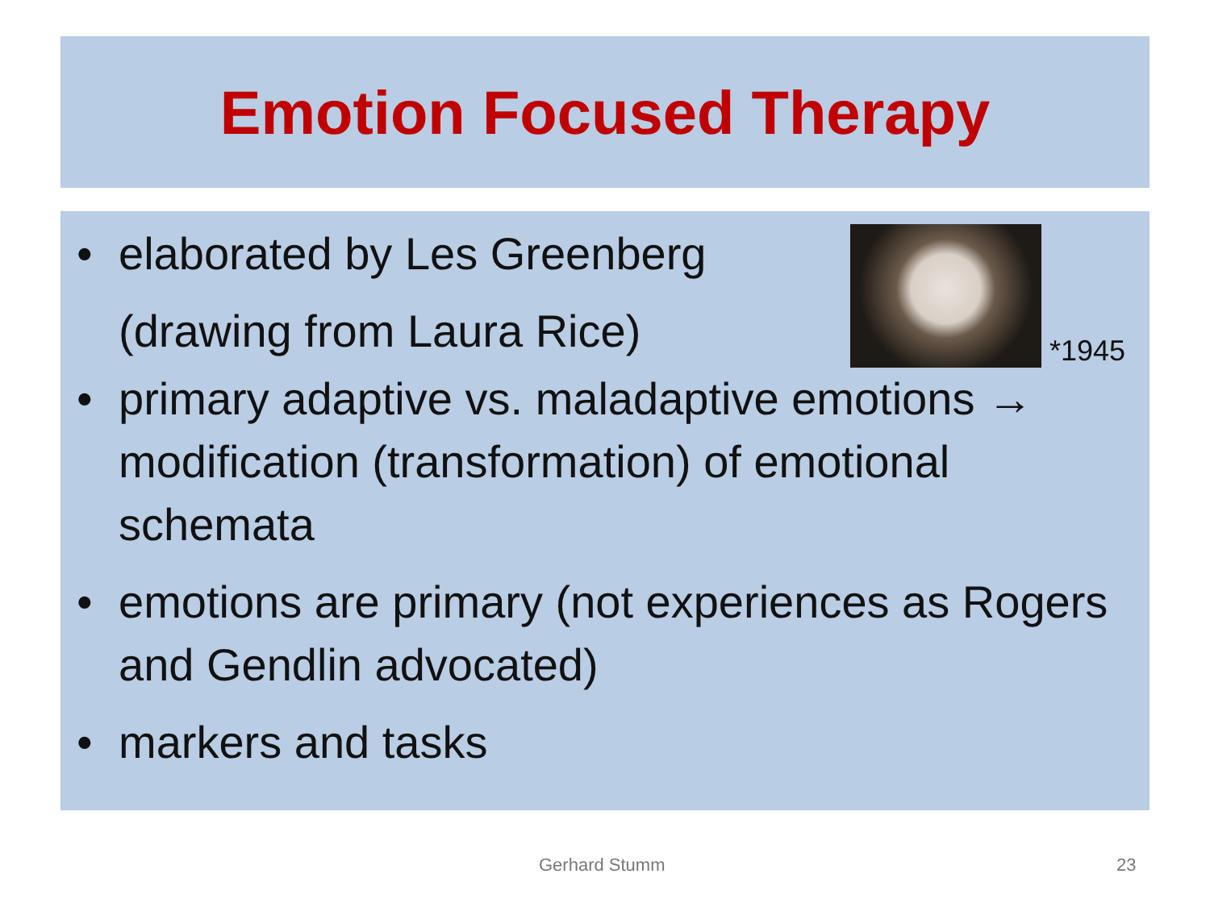Emotion Focused Therapy
• elaborated by Les Greenberg
(drawing from Laura Rice)
*1945
• primary adaptive vs. maladaptive emotions → modification (transformation) of emotional schemata
• emotions are primary (not experiences as Rogers and Gendlin advocated)
• markers and tasks
Gerhard Stumm 23